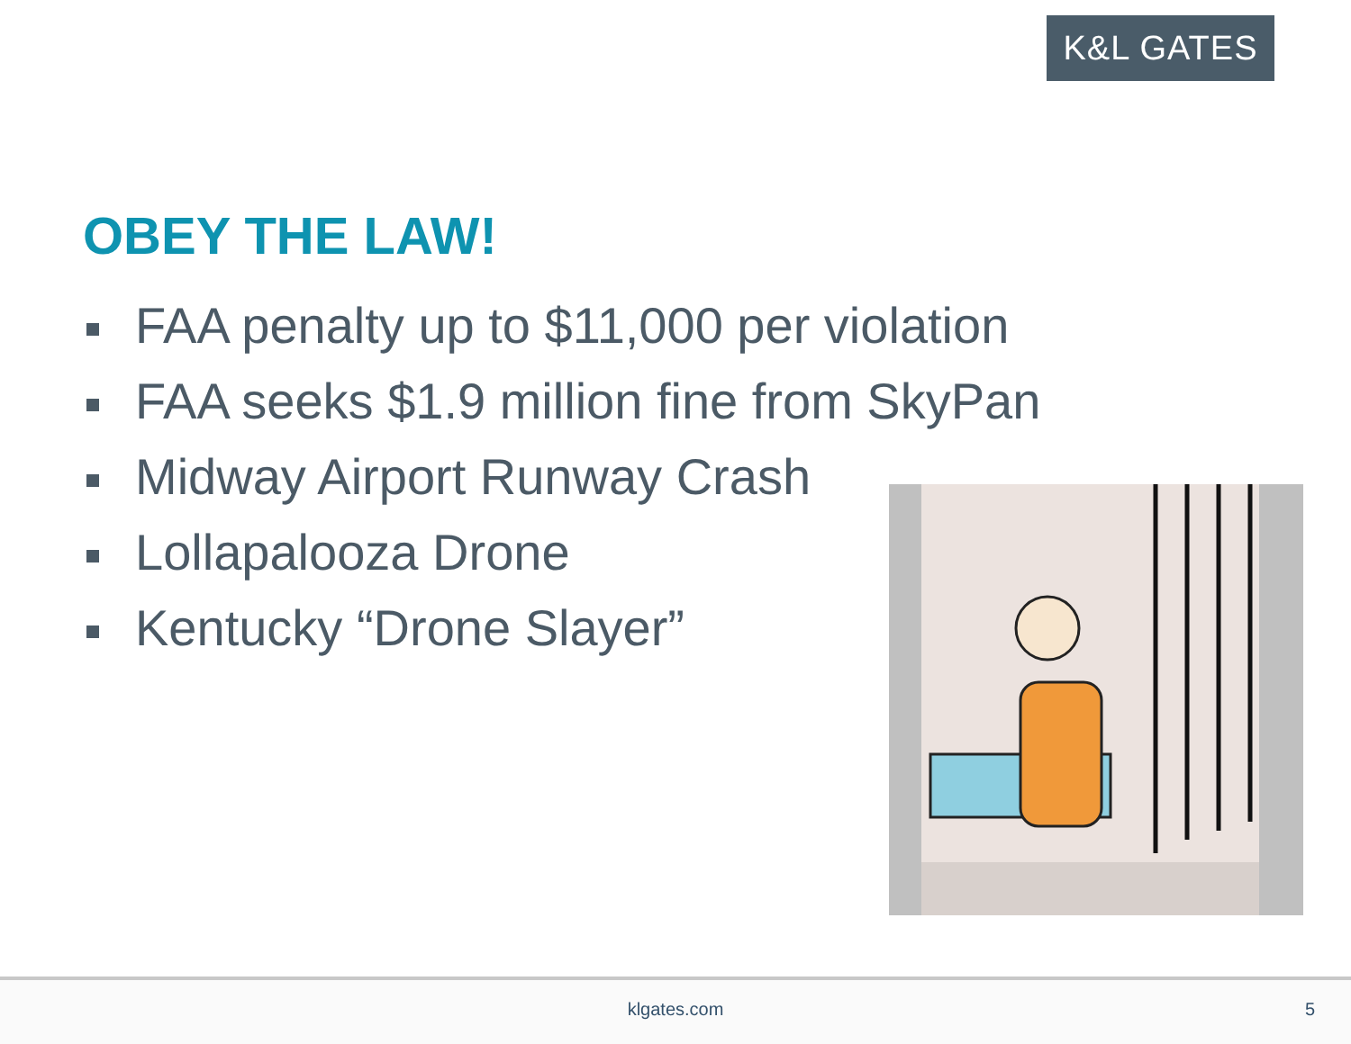K&L GATES
OBEY THE LAW!
FAA penalty up to $11,000 per violation
FAA seeks $1.9 million fine from SkyPan
Midway Airport Runway Crash
Lollapalooza Drone
Kentucky “Drone Slayer”
klgates.com 5